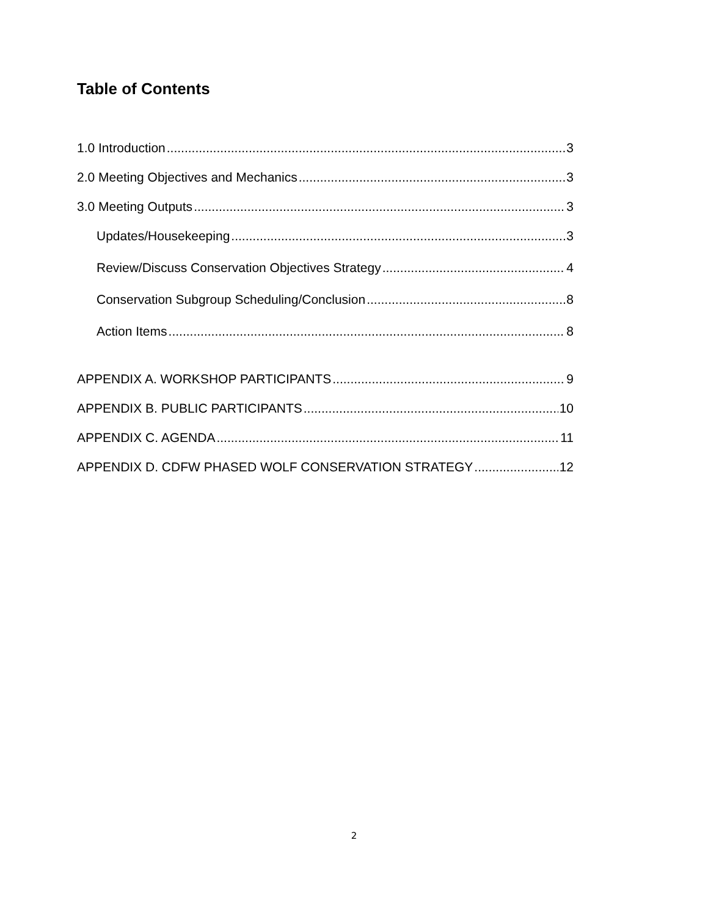Table of Contents
1.0 Introduction 3
2.0 Meeting Objectives and Mechanics 3
3.0 Meeting Outputs 3
Updates/Housekeeping 3
Review/Discuss Conservation Objectives Strategy 4
Conservation Subgroup Scheduling/Conclusion 8
Action Items 8
APPENDIX A. WORKSHOP PARTICIPANTS 9
APPENDIX B. PUBLIC PARTICIPANTS 10
APPENDIX C. AGENDA 11
APPENDIX D. CDFW PHASED WOLF CONSERVATION STRATEGY 12
2